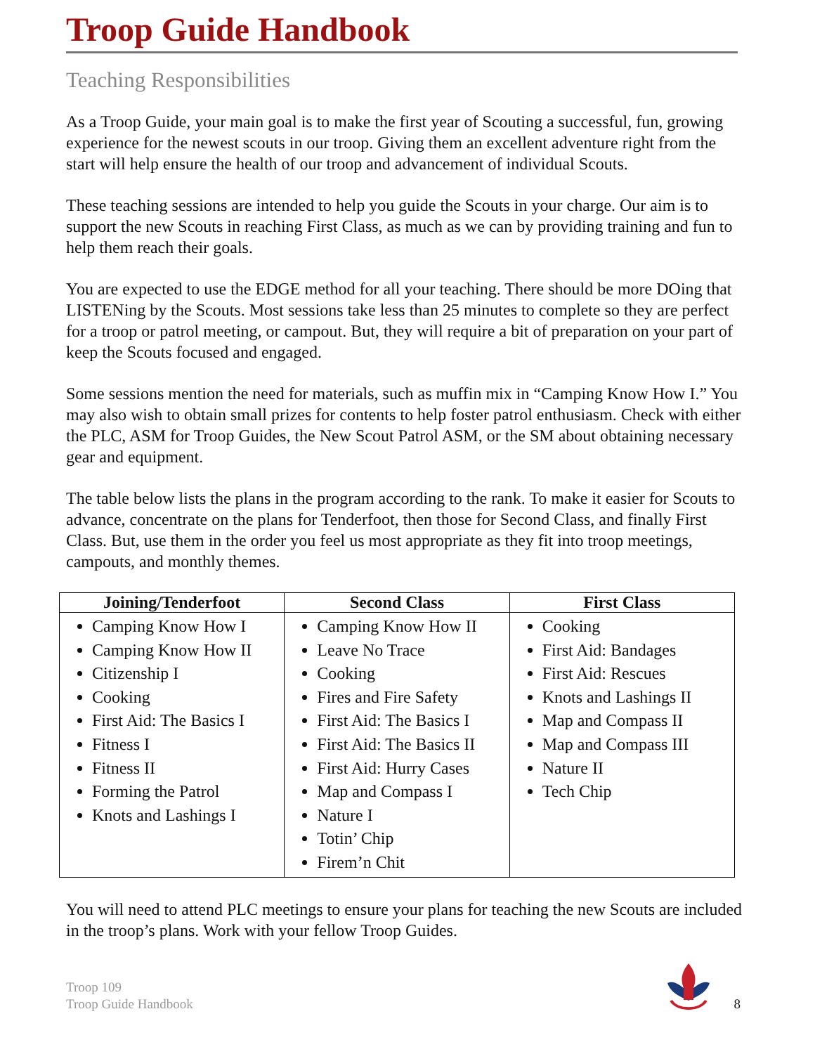Troop Guide Handbook
Teaching Responsibilities
As a Troop Guide, your main goal is to make the first year of Scouting a successful, fun, growing experience for the newest scouts in our troop. Giving them an excellent adventure right from the start will help ensure the health of our troop and advancement of individual Scouts.
These teaching sessions are intended to help you guide the Scouts in your charge. Our aim is to support the new Scouts in reaching First Class, as much as we can by providing training and fun to help them reach their goals.
You are expected to use the EDGE method for all your teaching. There should be more DOing that LISTENing by the Scouts. Most sessions take less than 25 minutes to complete so they are perfect for a troop or patrol meeting, or campout. But, they will require a bit of preparation on your part of keep the Scouts focused and engaged.
Some sessions mention the need for materials, such as muffin mix in “Camping Know How I.” You may also wish to obtain small prizes for contents to help foster patrol enthusiasm. Check with either the PLC, ASM for Troop Guides, the New Scout Patrol ASM, or the SM about obtaining necessary gear and equipment.
The table below lists the plans in the program according to the rank. To make it easier for Scouts to advance, concentrate on the plans for Tenderfoot, then those for Second Class, and finally First Class. But, use them in the order you feel us most appropriate as they fit into troop meetings, campouts, and monthly themes.
| Joining/Tenderfoot | Second Class | First Class |
| --- | --- | --- |
| Camping Know How I Camping Know How II Citizenship I Cooking First Aid: The Basics I Fitness I Fitness II Forming the Patrol Knots and Lashings I | Camping Know How II Leave No Trace Cooking Fires and Fire Safety First Aid: The Basics I First Aid: The Basics II First Aid: Hurry Cases Map and Compass I Nature I Totin’ Chip Firem’n Chit | Cooking First Aid: Bandages First Aid: Rescues Knots and Lashings II Map and Compass II Map and Compass III Nature II Tech Chip |
You will need to attend PLC meetings to ensure your plans for teaching the new Scouts are included in the troop’s plans. Work with your fellow Troop Guides.
Troop 109
Troop Guide Handbook
8